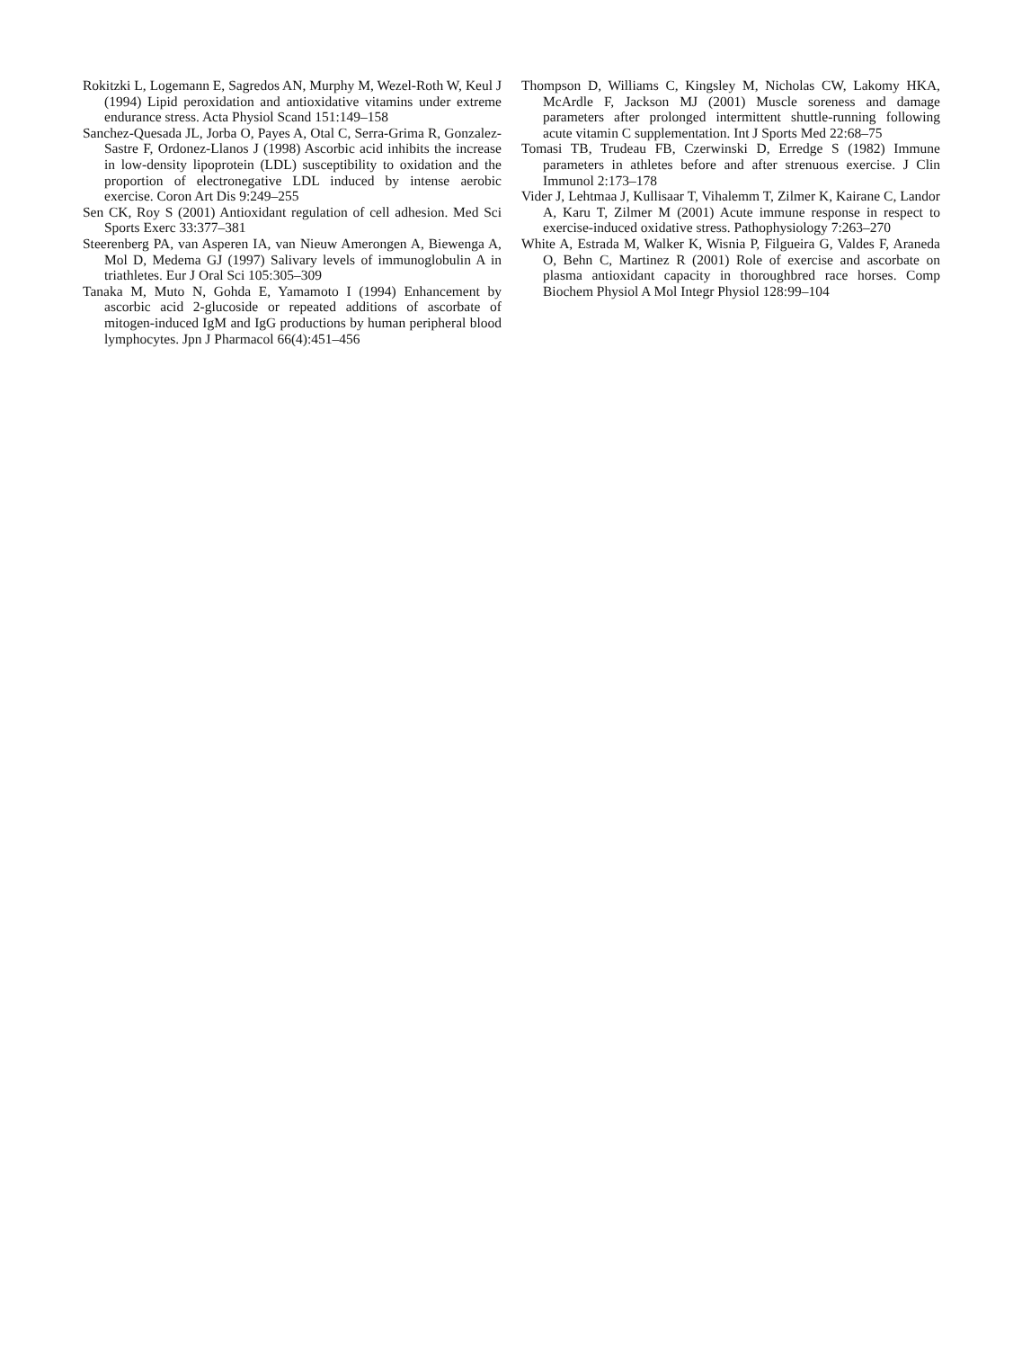Rokitzki L, Logemann E, Sagredos AN, Murphy M, Wezel-Roth W, Keul J (1994) Lipid peroxidation and antioxidative vitamins under extreme endurance stress. Acta Physiol Scand 151:149–158
Sanchez-Quesada JL, Jorba O, Payes A, Otal C, Serra-Grima R, Gonzalez-Sastre F, Ordonez-Llanos J (1998) Ascorbic acid inhibits the increase in low-density lipoprotein (LDL) susceptibility to oxidation and the proportion of electronegative LDL induced by intense aerobic exercise. Coron Art Dis 9:249–255
Sen CK, Roy S (2001) Antioxidant regulation of cell adhesion. Med Sci Sports Exerc 33:377–381
Steerenberg PA, van Asperen IA, van Nieuw Amerongen A, Biewenga A, Mol D, Medema GJ (1997) Salivary levels of immunoglobulin A in triathletes. Eur J Oral Sci 105:305–309
Tanaka M, Muto N, Gohda E, Yamamoto I (1994) Enhancement by ascorbic acid 2-glucoside or repeated additions of ascorbate of mitogen-induced IgM and IgG productions by human peripheral blood lymphocytes. Jpn J Pharmacol 66(4):451–456
Thompson D, Williams C, Kingsley M, Nicholas CW, Lakomy HKA, McArdle F, Jackson MJ (2001) Muscle soreness and damage parameters after prolonged intermittent shuttle-running following acute vitamin C supplementation. Int J Sports Med 22:68–75
Tomasi TB, Trudeau FB, Czerwinski D, Erredge S (1982) Immune parameters in athletes before and after strenuous exercise. J Clin Immunol 2:173–178
Vider J, Lehtmaa J, Kullisaar T, Vihalemm T, Zilmer K, Kairane C, Landor A, Karu T, Zilmer M (2001) Acute immune response in respect to exercise-induced oxidative stress. Pathophysiology 7:263–270
White A, Estrada M, Walker K, Wisnia P, Filgueira G, Valdes F, Araneda O, Behn C, Martinez R (2001) Role of exercise and ascorbate on plasma antioxidant capacity in thoroughbred race horses. Comp Biochem Physiol A Mol Integr Physiol 128:99–104